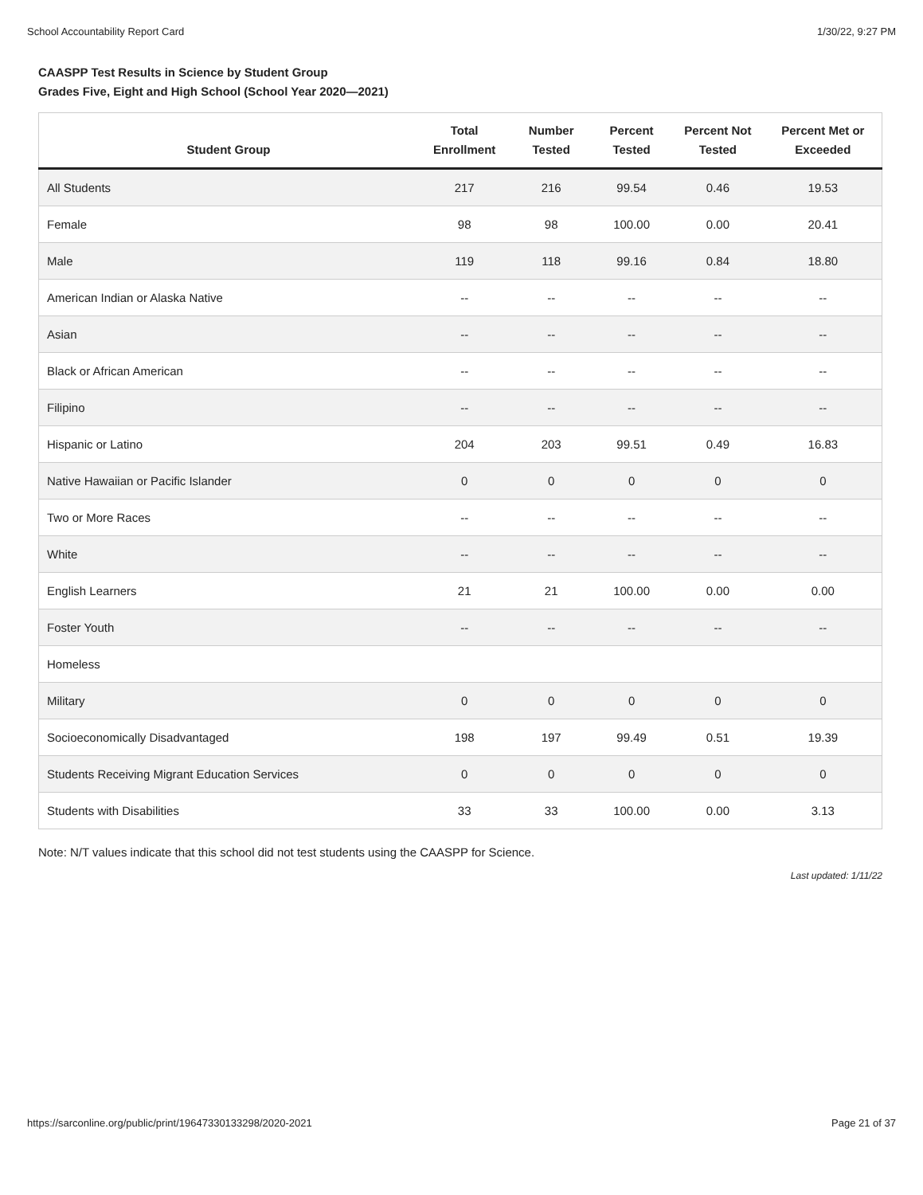School Accountability Report Card 1/30/22, 9:27 PM
CAASPP Test Results in Science by Student Group
Grades Five, Eight and High School (School Year 2020—2021)
| Student Group | Total Enrollment | Number Tested | Percent Tested | Percent Not Tested | Percent Met or Exceeded |
| --- | --- | --- | --- | --- | --- |
| All Students | 217 | 216 | 99.54 | 0.46 | 19.53 |
| Female | 98 | 98 | 100.00 | 0.00 | 20.41 |
| Male | 119 | 118 | 99.16 | 0.84 | 18.80 |
| American Indian or Alaska Native | -- | -- | -- | -- | -- |
| Asian | -- | -- | -- | -- | -- |
| Black or African American | -- | -- | -- | -- | -- |
| Filipino | -- | -- | -- | -- | -- |
| Hispanic or Latino | 204 | 203 | 99.51 | 0.49 | 16.83 |
| Native Hawaiian or Pacific Islander | 0 | 0 | 0 | 0 | 0 |
| Two or More Races | -- | -- | -- | -- | -- |
| White | -- | -- | -- | -- | -- |
| English Learners | 21 | 21 | 100.00 | 0.00 | 0.00 |
| Foster Youth | -- | -- | -- | -- | -- |
| Homeless | | | | | |
| Military | 0 | 0 | 0 | 0 | 0 |
| Socioeconomically Disadvantaged | 198 | 197 | 99.49 | 0.51 | 19.39 |
| Students Receiving Migrant Education Services | 0 | 0 | 0 | 0 | 0 |
| Students with Disabilities | 33 | 33 | 100.00 | 0.00 | 3.13 |
Note: N/T values indicate that this school did not test students using the CAASPP for Science.
Last updated: 1/11/22
https://sarconline.org/public/print/19647330133298/2020-2021 Page 21 of 37